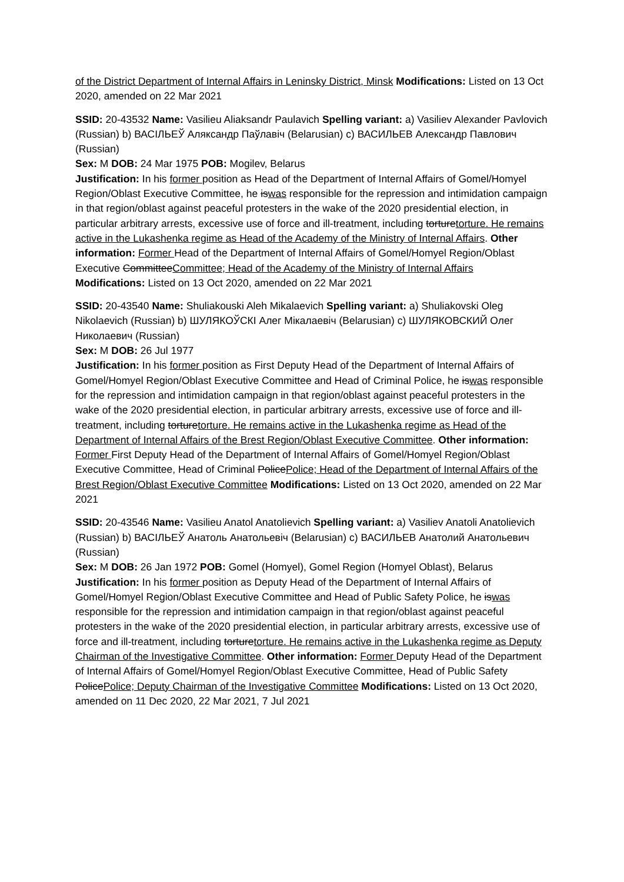of the District Department of Internal Affairs in Leninsky District, Minsk Modifications: Listed on 13 Oct 2020, amended on 22 Mar 2021
SSID: 20-43532 Name: Vasilieu Aliaksandr Paulavich Spelling variant: a) Vasiliev Alexander Pavlovich (Russian) b) ВАСІЛЬЕЎ Аляксандр Паўлавіч (Belarusian) c) ВАСИЛЬЕВ Александр Павлович (Russian)
Sex: M DOB: 24 Mar 1975 POB: Mogilev, Belarus
Justification: In his former position as Head of the Department of Internal Affairs of Gomel/Homyel Region/Oblast Executive Committee, he iswas responsible for the repression and intimidation campaign in that region/oblast against peaceful protesters in the wake of the 2020 presidential election, in particular arbitrary arrests, excessive use of force and ill-treatment, including torturetorture. He remains active in the Lukashenka regime as Head of the Academy of the Ministry of Internal Affairs. Other information: Former Head of the Department of Internal Affairs of Gomel/Homyel Region/Oblast Executive CommitteeCommittee; Head of the Academy of the Ministry of Internal Affairs
Modifications: Listed on 13 Oct 2020, amended on 22 Mar 2021
SSID: 20-43540 Name: Shuliakouski Aleh Mikalaevich Spelling variant: a) Shuliakovski Oleg Nikolaevich (Russian) b) ШУЛЯКОЎСКІ Алег Мікалаевіч (Belarusian) c) ШУЛЯКОВСКИЙ Олег Николаевич (Russian)
Sex: M DOB: 26 Jul 1977
Justification: In his former position as First Deputy Head of the Department of Internal Affairs of Gomel/Homyel Region/Oblast Executive Committee and Head of Criminal Police, he iswas responsible for the repression and intimidation campaign in that region/oblast against peaceful protesters in the wake of the 2020 presidential election, in particular arbitrary arrests, excessive use of force and ill-treatment, including torturetorture. He remains active in the Lukashenka regime as Head of the Department of Internal Affairs of the Brest Region/Oblast Executive Committee. Other information: Former First Deputy Head of the Department of Internal Affairs of Gomel/Homyel Region/Oblast Executive Committee, Head of Criminal PolicePolice; Head of the Department of Internal Affairs of the Brest Region/Oblast Executive Committee Modifications: Listed on 13 Oct 2020, amended on 22 Mar 2021
SSID: 20-43546 Name: Vasilieu Anatol Anatolievich Spelling variant: a) Vasiliev Anatoli Anatolievich (Russian) b) ВАСІЛЬЕЎ Анатоль Анатольевіч (Belarusian) c) ВАСИЛЬЕВ Анатолий Анатольевич (Russian)
Sex: M DOB: 26 Jan 1972 POB: Gomel (Homyel), Gomel Region (Homyel Oblast), Belarus
Justification: In his former position as Deputy Head of the Department of Internal Affairs of Gomel/Homyel Region/Oblast Executive Committee and Head of Public Safety Police, he iswas responsible for the repression and intimidation campaign in that region/oblast against peaceful protesters in the wake of the 2020 presidential election, in particular arbitrary arrests, excessive use of force and ill-treatment, including torturetorture. He remains active in the Lukashenka regime as Deputy Chairman of the Investigative Committee. Other information: Former Deputy Head of the Department of Internal Affairs of Gomel/Homyel Region/Oblast Executive Committee, Head of Public Safety PolicePolice; Deputy Chairman of the Investigative Committee Modifications: Listed on 13 Oct 2020, amended on 11 Dec 2020, 22 Mar 2021, 7 Jul 2021